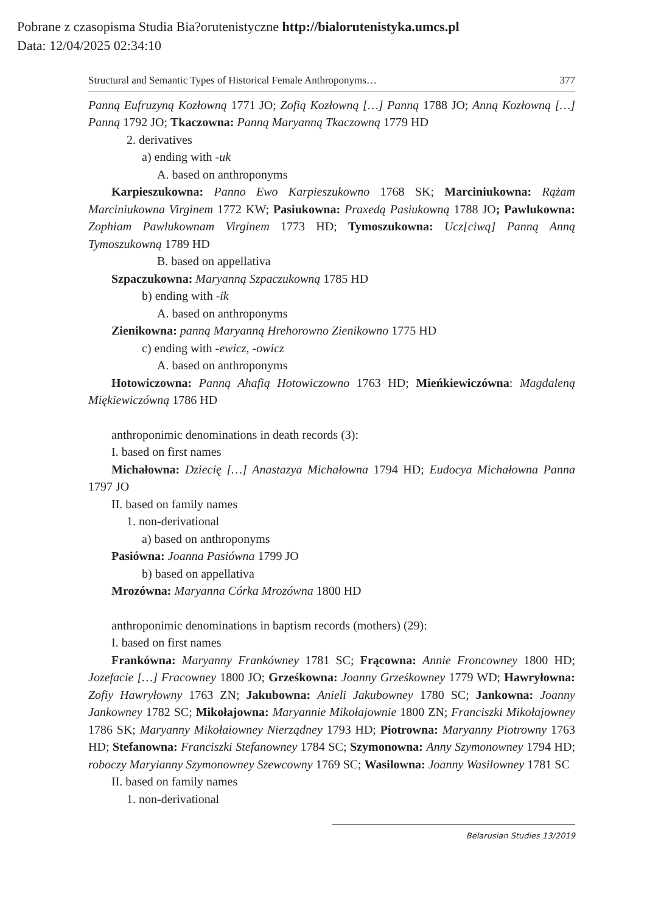Pobrane z czasopisma Studia Bia?orutenistyczne http://bialorutenistyka.umcs.pl
Data: 12/04/2025 02:34:10
Structural and Semantic Types of Historical Female Anthroponyms… 377
Panną Eufruzyną Kozłowną 1771 JO; Zofią Kozłowną […] Panną 1788 JO; Anną Kozłowną […] Panną 1792 JO; Tkaczowna: Panną Maryanną Tkaczowną 1779 HD
2. derivatives
a) ending with -uk
A. based on anthroponyms
Karpieszukowna: Panno Ewo Karpieszukowno 1768 SK; Marciniukowna: Rążam Marciniukowna Virginem 1772 KW; Pasiukowna: Praxedą Pasiukowną 1788 JO; Pawlukowna: Zophiam Pawlukownam Virginem 1773 HD; Tymoszukowna: Ucz[ciwą] Panną Anną Tymoszukowną 1789 HD
B. based on appellativa
Szpaczukowna: Maryanną Szpaczukowną 1785 HD
b) ending with -ik
A. based on anthroponyms
Zienikowna: panną Maryanną Hrehorowno Zienikowno 1775 HD
c) ending with -ewicz, -owicz
A. based on anthroponyms
Hotowiczowna: Panną Ahafią Hotowiczowno 1763 HD; Mieńkiewiczówna: Magdaleną Miękiewiczówną 1786 HD
anthroponimic denominations in death records (3):
I. based on first names
Michałowna: Dziecię […] Anastazya Michałowna 1794 HD; Eudocya Michałowna Panna 1797 JO
II. based on family names
1. non-derivational
a) based on anthroponyms
Pasiówna: Joanna Pasiówna 1799 JO
b) based on appellativa
Mrozówna: Maryanna Córka Mrozówna 1800 HD
anthroponimic denominations in baptism records (mothers) (29):
I. based on first names
Frankówna: Maryanny Frankówney 1781 SC; Frącowna: Annie Froncowney 1800 HD; Jozefacie […] Fracowney 1800 JO; Grześkowna: Joanny Grześkowney 1779 WD; Hawryłowna: Zofiy Hawryłowny 1763 ZN; Jakubowna: Anieli Jakubowney 1780 SC; Jankowna: Joanny Jankowney 1782 SC; Mikołajowna: Maryannie Mikołajownie 1800 ZN; Franciszki Mikołajowney 1786 SK; Maryanny Mikołaiowney Nierządney 1793 HD; Piotrowna: Maryanny Piotrowny 1763 HD; Stefanowna: Franciszki Stefanowney 1784 SC; Szymonowna: Anny Szymonowney 1794 HD; roboczy Maryianny Szymonowney Szewcowny 1769 SC; Wasilowna: Joanny Wasilowney 1781 SC
II. based on family names
1. non-derivational
Belarusian Studies 13/2019